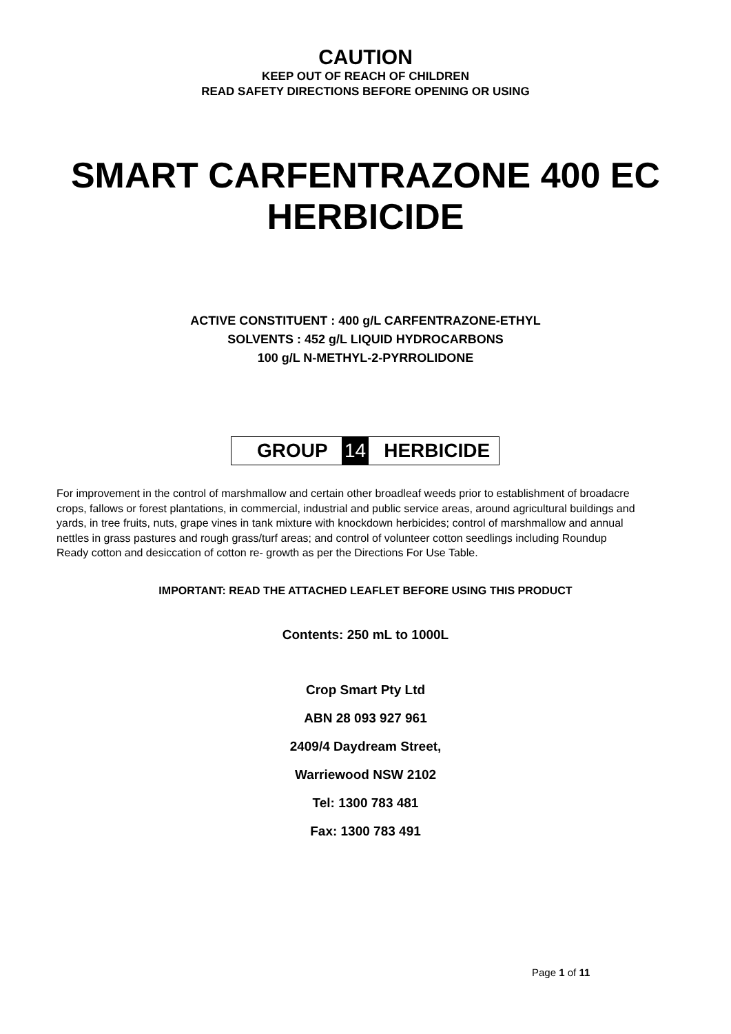CAUTION
KEEP OUT OF REACH OF CHILDREN
READ SAFETY DIRECTIONS BEFORE OPENING OR USING
SMART CARFENTRAZONE 400 EC
HERBICIDE
ACTIVE CONSTITUENT : 400 g/L CARFENTRAZONE-ETHYL
SOLVENTS : 452 g/L LIQUID HYDROCARBONS
100 g/L N-METHYL-2-PYRROLIDONE
GROUP 14 HERBICIDE
For improvement in the control of marshmallow and certain other broadleaf weeds prior to establishment of broadacre crops, fallows or forest plantations, in commercial, industrial and public service areas, around agricultural buildings and yards, in tree fruits, nuts, grape vines in tank mixture with knockdown herbicides; control of marshmallow and annual nettles in grass pastures and rough grass/turf areas; and control of volunteer cotton seedlings including Roundup Ready cotton and desiccation of cotton re- growth as per the Directions For Use Table.
IMPORTANT: READ THE ATTACHED LEAFLET BEFORE USING THIS PRODUCT
Contents: 250 mL to 1000L
Crop Smart Pty Ltd
ABN 28 093 927 961
2409/4 Daydream Street,
Warriewood NSW 2102
Tel: 1300 783 481
Fax: 1300 783 491
Page 1 of 11